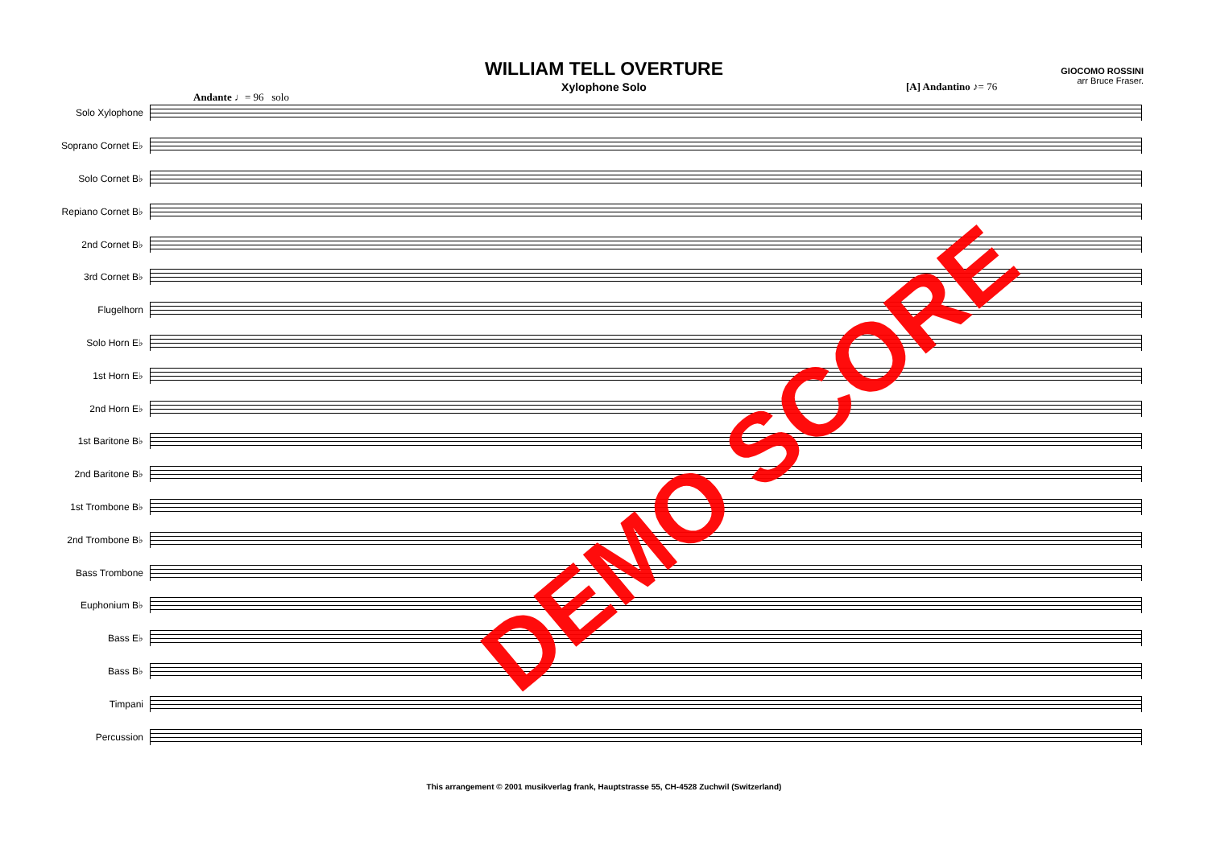WILLIAM TELL OVERTURE
Xylophone Solo
GIOCOMO ROSSINI
arr Bruce Fraser.
Andante ♩= 96 solo
[A] Andantino ♪= 76
Solo Xylophone
Soprano Cornet E♭
Solo Cornet B♭
Repiano Cornet B♭
2nd Cornet B♭
3rd Cornet B♭
Flugelhorn
Solo Horn E♭
1st Horn E♭
2nd Horn E♭
1st Baritone B♭
2nd Baritone B♭
1st Trombone B♭
2nd Trombone B♭
Bass Trombone
Euphonium B♭
Bass E♭
Bass B♭
Timpani
Percussion
This arrangement © 2001 musikverlag frank, Hauptstrasse 55, CH-4528 Zuchwil (Switzerland)
DEMO SCORE